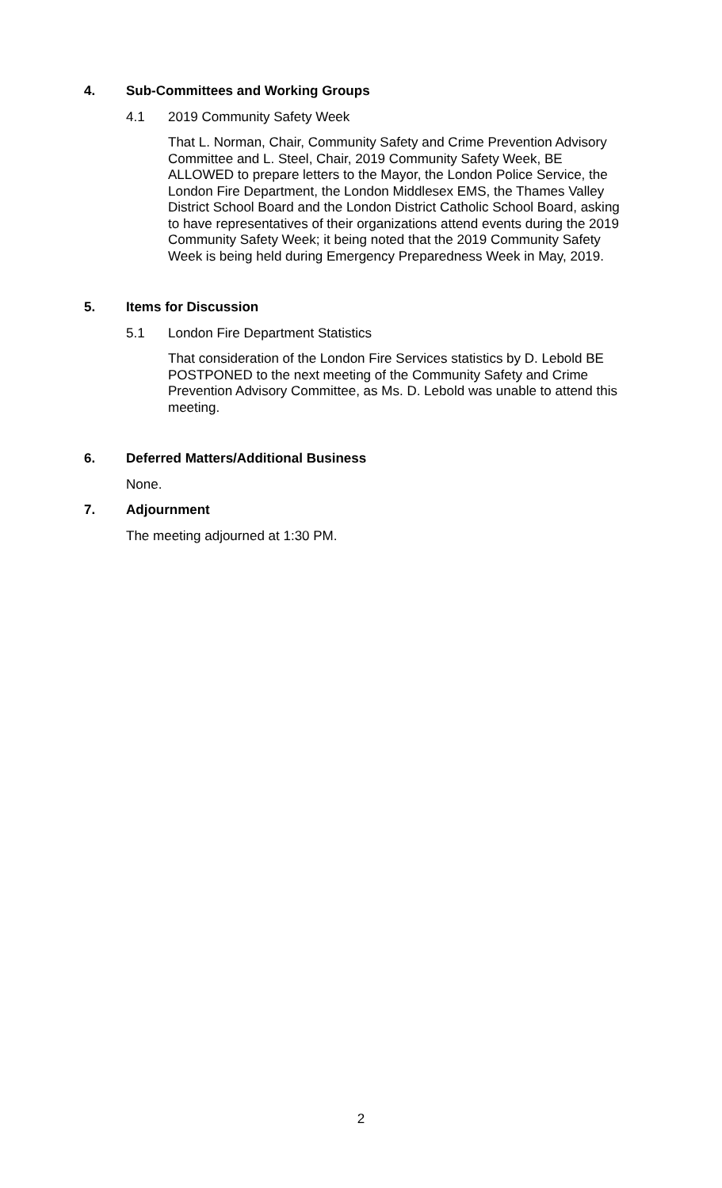4. Sub-Committees and Working Groups
4.1 2019 Community Safety Week
That L. Norman, Chair, Community Safety and Crime Prevention Advisory Committee and L. Steel, Chair, 2019 Community Safety Week, BE ALLOWED to prepare letters to the Mayor, the London Police Service, the London Fire Department, the London Middlesex EMS, the Thames Valley District School Board and the London District Catholic School Board, asking to have representatives of their organizations attend events during the 2019 Community Safety Week; it being noted that the 2019 Community Safety Week is being held during Emergency Preparedness Week in May, 2019.
5. Items for Discussion
5.1 London Fire Department Statistics
That consideration of the London Fire Services statistics by D. Lebold BE POSTPONED to the next meeting of the Community Safety and Crime Prevention Advisory Committee, as Ms. D. Lebold was unable to attend this meeting.
6. Deferred Matters/Additional Business
None.
7. Adjournment
The meeting adjourned at 1:30 PM.
2